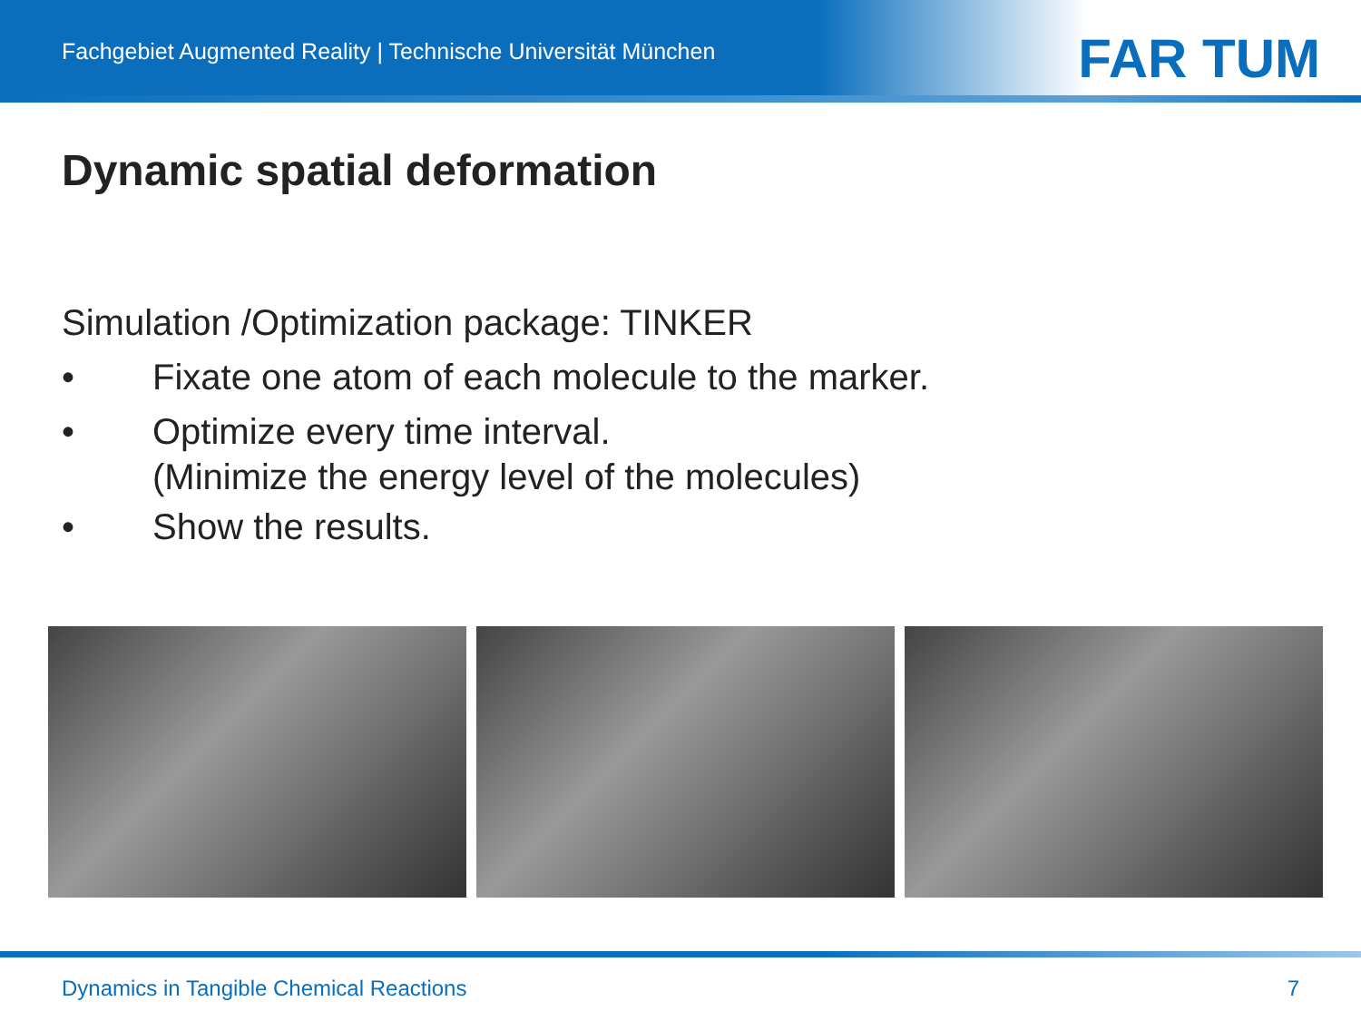Fachgebiet Augmented Reality | Technische Universität München
FAR TUM
Dynamic spatial deformation
Simulation /Optimization package: TINKER
• Fixate one atom of each molecule to the marker.
•
Optimize every time interval.
(Minimize the energy level of the molecules)
• Show the results.
Dynamics in Tangible Chemical Reactions
7